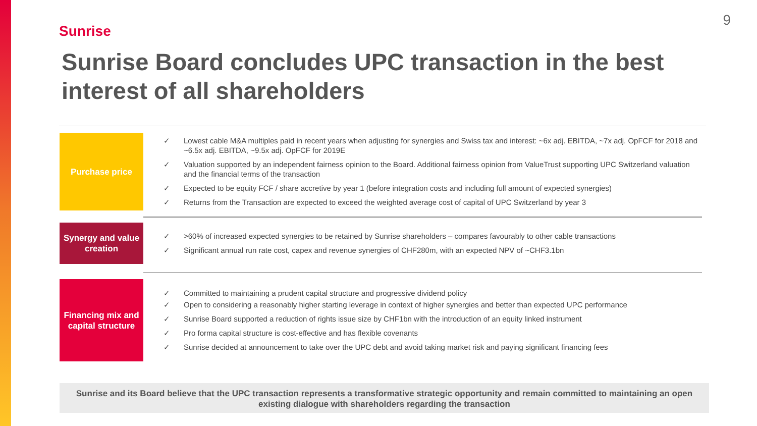9
Sunrise
Sunrise Board concludes UPC transaction in the best interest of all shareholders
Purchase price
✓ Lowest cable M&A multiples paid in recent years when adjusting for synergies and Swiss tax and interest: ~6x adj. EBITDA, ~7x adj. OpFCF for 2018 and ~6.5x adj. EBITDA, ~9.5x adj. OpFCF for 2019E
✓ Valuation supported by an independent fairness opinion to the Board. Additional fairness opinion from ValueTrust supporting UPC Switzerland valuation and the financial terms of the transaction
✓ Expected to be equity FCF / share accretive by year 1 (before integration costs and including full amount of expected synergies)
✓ Returns from the Transaction are expected to exceed the weighted average cost of capital of UPC Switzerland by year 3
Synergy and value creation
✓ >60% of increased expected synergies to be retained by Sunrise shareholders – compares favourably to other cable transactions
✓ Significant annual run rate cost, capex and revenue synergies of CHF280m, with an expected NPV of ~CHF3.1bn
Financing mix and capital structure
✓ Committed to maintaining a prudent capital structure and progressive dividend policy
✓ Open to considering a reasonably higher starting leverage in context of higher synergies and better than expected UPC performance
✓ Sunrise Board supported a reduction of rights issue size by CHF1bn with the introduction of an equity linked instrument
✓ Pro forma capital structure is cost-effective and has flexible covenants
✓ Sunrise decided at announcement to take over the UPC debt and avoid taking market risk and paying significant financing fees
Sunrise and its Board believe that the UPC transaction represents a transformative strategic opportunity and remain committed to maintaining an open existing dialogue with shareholders regarding the transaction